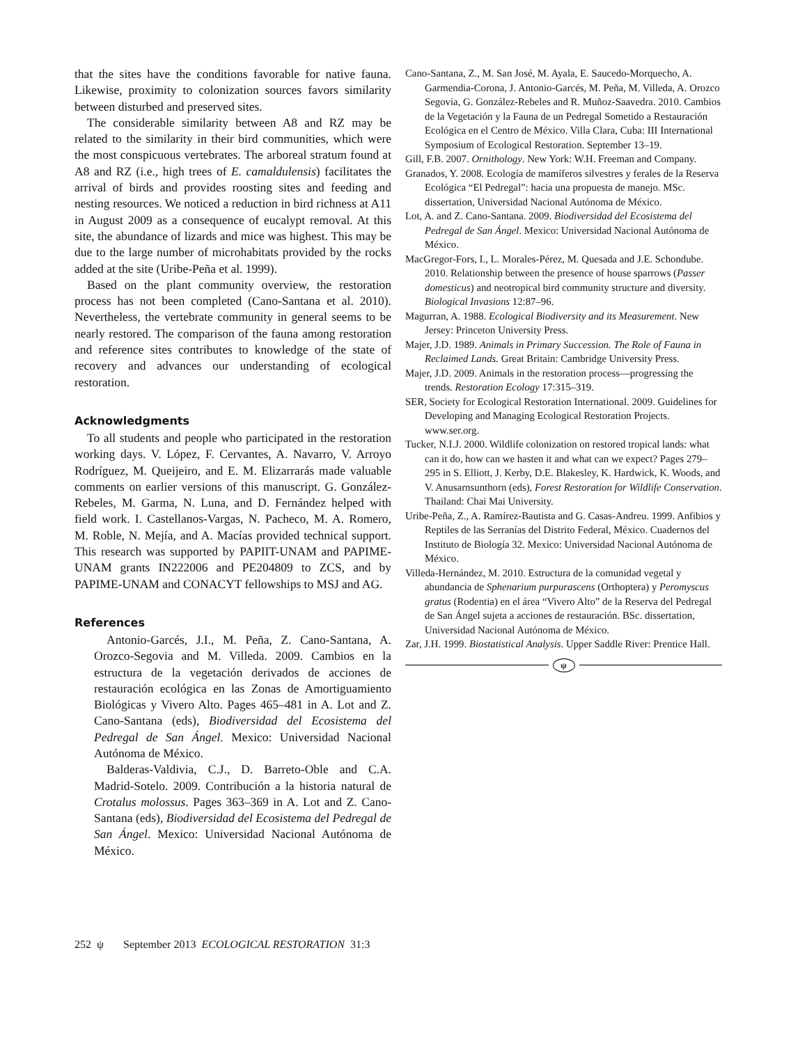that the sites have the conditions favorable for native fauna. Likewise, proximity to colonization sources favors similarity between disturbed and preserved sites.
The considerable similarity between A8 and RZ may be related to the similarity in their bird communities, which were the most conspicuous vertebrates. The arboreal stratum found at A8 and RZ (i.e., high trees of E. camaldulensis) facilitates the arrival of birds and provides roosting sites and feeding and nesting resources. We noticed a reduction in bird richness at A11 in August 2009 as a consequence of eucalypt removal. At this site, the abundance of lizards and mice was highest. This may be due to the large number of microhabitats provided by the rocks added at the site (Uribe-Peña et al. 1999).
Based on the plant community overview, the restoration process has not been completed (Cano-Santana et al. 2010). Nevertheless, the vertebrate community in general seems to be nearly restored. The comparison of the fauna among restoration and reference sites contributes to knowledge of the state of recovery and advances our understanding of ecological restoration.
Acknowledgments
To all students and people who participated in the restoration working days. V. López, F. Cervantes, A. Navarro, V. Arroyo Rodríguez, M. Queijeiro, and E. M. Elizarrarás made valuable comments on earlier versions of this manuscript. G. González-Rebeles, M. Garma, N. Luna, and D. Fernández helped with field work. I. Castellanos-Vargas, N. Pacheco, M. A. Romero, M. Roble, N. Mejía, and A. Macías provided technical support. This research was supported by PAPIIT-UNAM and PAPIME-UNAM grants IN222006 and PE204809 to ZCS, and by PAPIME-UNAM and CONACYT fellowships to MSJ and AG.
References
Antonio-Garcés, J.I., M. Peña, Z. Cano-Santana, A. Orozco-Segovia and M. Villeda. 2009. Cambios en la estructura de la vegetación derivados de acciones de restauración ecológica en las Zonas de Amortiguamiento Biológicas y Vivero Alto. Pages 465–481 in A. Lot and Z. Cano-Santana (eds), Biodiversidad del Ecosistema del Pedregal de San Ángel. Mexico: Universidad Nacional Autónoma de México.
Balderas-Valdivia, C.J., D. Barreto-Oble and C.A. Madrid-Sotelo. 2009. Contribución a la historia natural de Crotalus molossus. Pages 363–369 in A. Lot and Z. Cano-Santana (eds), Biodiversidad del Ecosistema del Pedregal de San Ángel. Mexico: Universidad Nacional Autónoma de México.
Cano-Santana, Z., M. San José, M. Ayala, E. Saucedo-Morquecho, A. Garmendia-Corona, J. Antonio-Garcés, M. Peña, M. Villeda, A. Orozco Segovia, G. González-Rebeles and R. Muñoz-Saavedra. 2010. Cambios de la Vegetación y la Fauna de un Pedregal Sometido a Restauración Ecológica en el Centro de México. Villa Clara, Cuba: III International Symposium of Ecological Restoration. September 13–19.
Gill, F.B. 2007. Ornithology. New York: W.H. Freeman and Company.
Granados, Y. 2008. Ecología de mamíferos silvestres y ferales de la Reserva Ecológica “El Pedregal”: hacia una propuesta de manejo. MSc. dissertation, Universidad Nacional Autónoma de México.
Lot, A. and Z. Cano-Santana. 2009. Biodiversidad del Ecosistema del Pedregal de San Ángel. Mexico: Universidad Nacional Autónoma de México.
MacGregor-Fors, I., L. Morales-Pérez, M. Quesada and J.E. Schondube. 2010. Relationship between the presence of house sparrows (Passer domesticus) and neotropical bird community structure and diversity. Biological Invasions 12:87–96.
Magurran, A. 1988. Ecological Biodiversity and its Measurement. New Jersey: Princeton University Press.
Majer, J.D. 1989. Animals in Primary Succession. The Role of Fauna in Reclaimed Lands. Great Britain: Cambridge University Press.
Majer, J.D. 2009. Animals in the restoration process—progressing the trends. Restoration Ecology 17:315–319.
SER, Society for Ecological Restoration International. 2009. Guidelines for Developing and Managing Ecological Restoration Projects. www.ser.org.
Tucker, N.I.J. 2000. Wildlife colonization on restored tropical lands: what can it do, how can we hasten it and what can we expect? Pages 279–295 in S. Elliott, J. Kerby, D.E. Blakesley, K. Hardwick, K. Woods, and V. Anusarnsunthorn (eds), Forest Restoration for Wildlife Conservation. Thailand: Chai Mai University.
Uribe-Peña, Z., A. Ramírez-Bautista and G. Casas-Andreu. 1999. Anfibios y Reptiles de las Serranías del Distrito Federal, México. Cuadernos del Instituto de Biología 32. Mexico: Universidad Nacional Autónoma de México.
Villeda-Hernández, M. 2010. Estructura de la comunidad vegetal y abundancia de Sphenarium purpurascens (Orthoptera) y Peromyscus gratus (Rodentia) en el área “Vivero Alto” de la Reserva del Pedregal de San Ángel sujeta a acciones de restauración. BSc. dissertation, Universidad Nacional Autónoma de México.
Zar, J.H. 1999. Biostatistical Analysis. Upper Saddle River: Prentice Hall.
ψ
252 ψ September 2013 ECOLOGICAL RESTORATION 31:3